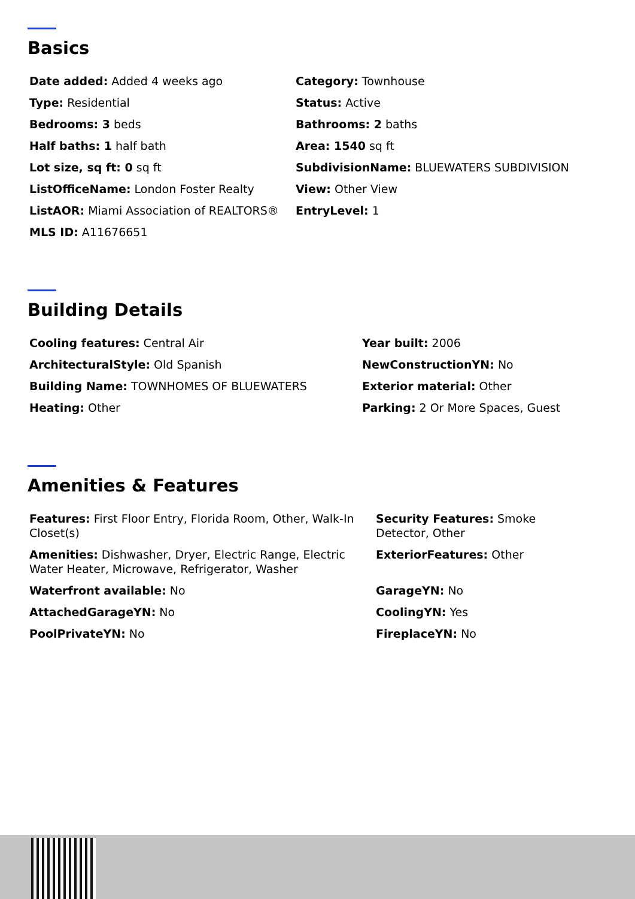Basics
Date added: Added 4 weeks ago
Category: Townhouse
Type: Residential
Status: Active
Bedrooms: 3 beds
Bathrooms: 2 baths
Half baths: 1 half bath
Area: 1540 sq ft
Lot size, sq ft: 0 sq ft
SubdivisionName: BLUEWATERS SUBDIVISION
ListOfficeName: London Foster Realty
View: Other View
ListAOR: Miami Association of REALTORS®
EntryLevel: 1
MLS ID: A11676651
Building Details
Cooling features: Central Air
Year built: 2006
ArchitecturalStyle: Old Spanish
NewConstructionYN: No
Building Name: TOWNHOMES OF BLUEWATERS
Exterior material: Other
Heating: Other
Parking: 2 Or More Spaces, Guest
Amenities & Features
Features: First Floor Entry, Florida Room, Other, Walk-In Closet(s)
Security Features: Smoke Detector, Other
Amenities: Dishwasher, Dryer, Electric Range, Electric Water Heater, Microwave, Refrigerator, Washer
ExteriorFeatures: Other
Waterfront available: No
GarageYN: No
AttachedGarageYN: No
CoolingYN: Yes
PoolPrivateYN: No
FireplaceYN: No